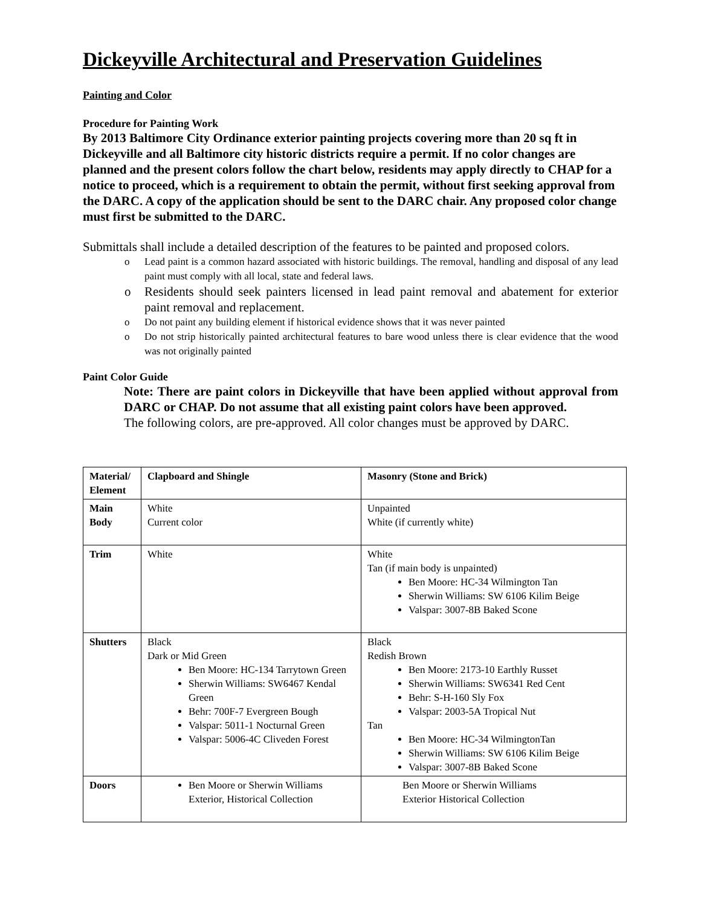Dickeyville Architectural and Preservation Guidelines
Painting and Color
Procedure for Painting Work
By 2013 Baltimore City Ordinance exterior painting projects covering more than 20 sq ft in Dickeyville and all Baltimore city historic districts require a permit. If no color changes are planned and the present colors follow the chart below, residents may apply directly to CHAP for a notice to proceed, which is a requirement to obtain the permit, without first seeking approval from the DARC. A copy of the application should be sent to the DARC chair. Any proposed color change must first be submitted to the DARC.
Submittals shall include a detailed description of the features to be painted and proposed colors.
o Lead paint is a common hazard associated with historic buildings. The removal, handling and disposal of any lead paint must comply with all local, state and federal laws.
o Residents should seek painters licensed in lead paint removal and abatement for exterior paint removal and replacement.
o Do not paint any building element if historical evidence shows that it was never painted
o Do not strip historically painted architectural features to bare wood unless there is clear evidence that the wood was not originally painted
Paint Color Guide
Note: There are paint colors in Dickeyville that have been applied without approval from DARC or CHAP. Do not assume that all existing paint colors have been approved.
The following colors, are pre-approved. All color changes must be approved by DARC.
| Material/ Element | Clapboard and Shingle | Masonry (Stone and Brick) |
| --- | --- | --- |
| Main Body | White Current color | Unpainted White (if currently white) |
| Trim | White | White Tan (if main body is unpainted) Ben Moore: HC-34 Wilmington Tan Sherwin Williams: SW 6106 Kilim Beige Valspar: 3007-8B Baked Scone |
| Shutters | Black Dark or Mid Green Ben Moore: HC-134 Tarrytown Green Sherwin Williams: SW6467 Kendal Green Behr: 700F-7 Evergreen Bough Valspar: 5011-1 Nocturnal Green Valspar: 5006-4C Cliveden Forest | Black Redish Brown Ben Moore: 2173-10 Earthly Russet Sherwin Williams: SW6341 Red Cent Behr: S-H-160 Sly Fox Valspar: 2003-5A Tropical Nut Tan Ben Moore: HC-34 WilmingtonTan Sherwin Williams: SW 6106 Kilim Beige Valspar: 3007-8B Baked Scone |
| Doors | Ben Moore or Sherwin Williams Exterior, Historical Collection | Ben Moore or Sherwin Williams Exterior Historical Collection |